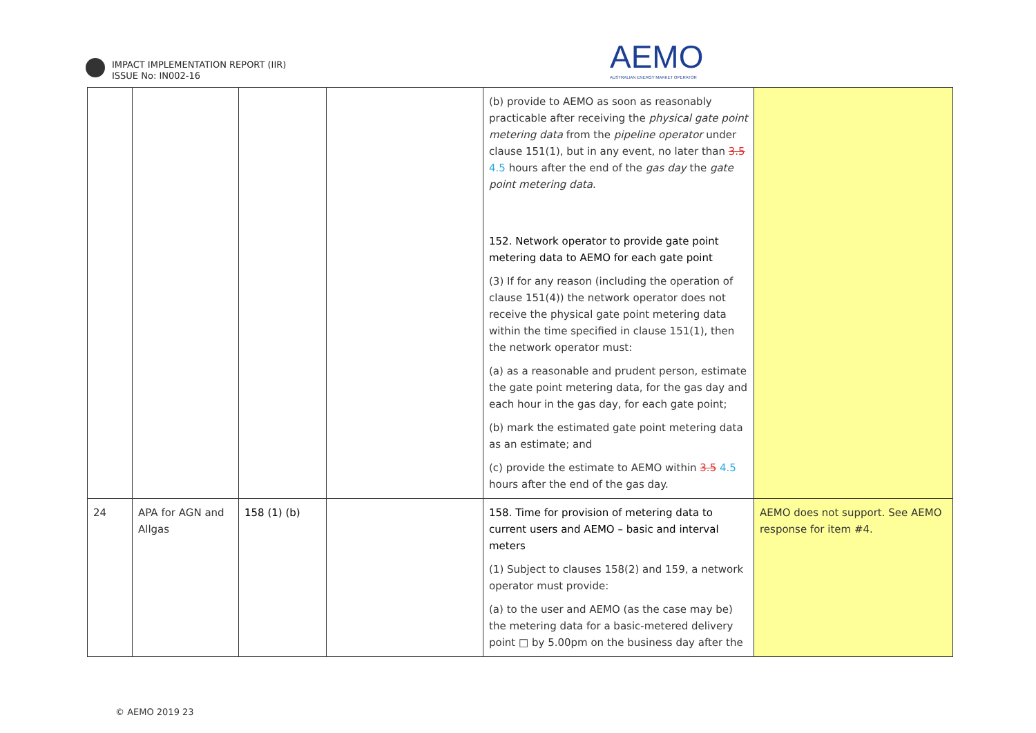IMPACT IMPLEMENTATION REPORT (IIR)
ISSUE No: IN002-16
AEMO
AUSTRALIAN ENERGY MARKET OPERATOR
| | | | | (b) provide to AEMO as soon as reasonably practicable after receiving the physical gate point metering data from the pipeline operator under clause 151(1), but in any event, no later than 3.5 4.5 hours after the end of the gas day the gate point metering data . 152. Network operator to provide gate point metering data to AEMO for each gate point (3) If for any reason (including the operation of clause 151(4)) the network operator does not receive the physical gate point metering data within the time specified in clause 151(1), then the network operator must: (a) as a reasonable and prudent person, estimate the gate point metering data, for the gas day and each hour in the gas day, for each gate point; (b) mark the estimated gate point metering data as an estimate; and (c) provide the estimate to AEMO within 3.5 4.5 hours after the end of the gas day. | |
| 24 | APA for AGN and Allgas | 158 (1) (b) | | 158. Time for provision of metering data to current users and AEMO – basic and interval meters (1) Subject to clauses 158(2) and 159, a network operator must provide: (a) to the user and AEMO (as the case may be) the metering data for a basic-metered delivery point □ by 5.00pm on the business day after the | AEMO does not support. See AEMO response for item #4. |
© AEMO 2019 23